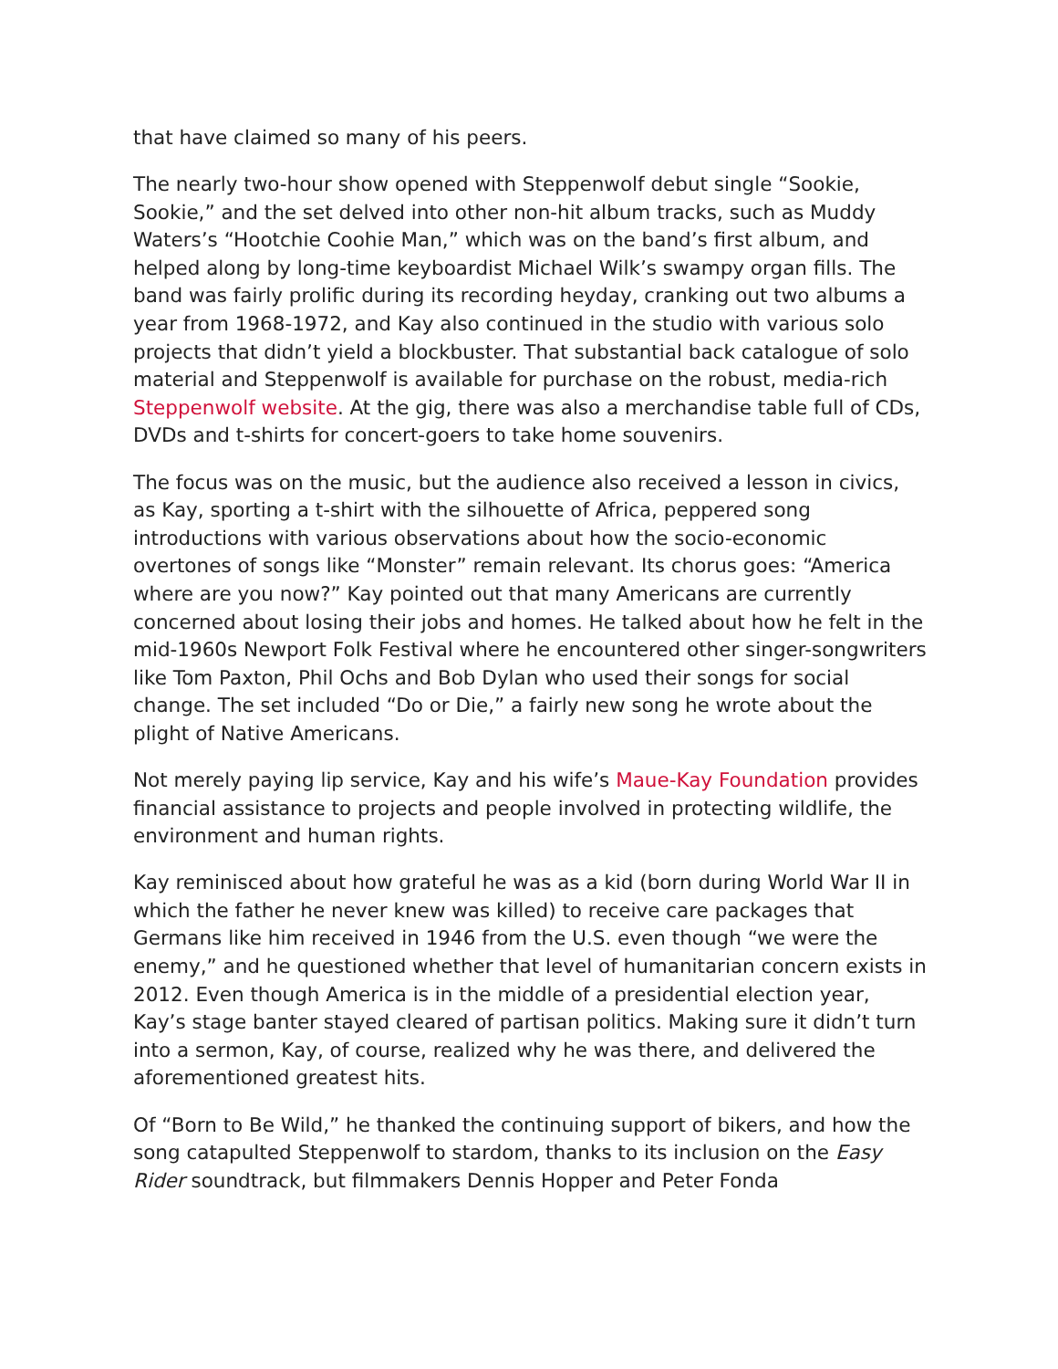that have claimed so many of his peers.
The nearly two-hour show opened with Steppenwolf debut single “Sookie, Sookie,” and the set delved into other non-hit album tracks, such as Muddy Waters’s “Hootchie Coohie Man,” which was on the band’s first album, and helped along by long-time keyboardist Michael Wilk’s swampy organ fills. The band was fairly prolific during its recording heyday, cranking out two albums a year from 1968-1972, and Kay also continued in the studio with various solo projects that didn’t yield a blockbuster. That substantial back catalogue of solo material and Steppenwolf is available for purchase on the robust, media-rich Steppenwolf website. At the gig, there was also a merchandise table full of CDs, DVDs and t-shirts for concert-goers to take home souvenirs.
The focus was on the music, but the audience also received a lesson in civics, as Kay, sporting a t-shirt with the silhouette of Africa, peppered song introductions with various observations about how the socio-economic overtones of songs like “Monster” remain relevant. Its chorus goes: “America where are you now?” Kay pointed out that many Americans are currently concerned about losing their jobs and homes. He talked about how he felt in the mid-1960s Newport Folk Festival where he encountered other singer-songwriters like Tom Paxton, Phil Ochs and Bob Dylan who used their songs for social change. The set included “Do or Die,” a fairly new song he wrote about the plight of Native Americans.
Not merely paying lip service, Kay and his wife’s Maue-Kay Foundation provides financial assistance to projects and people involved in protecting wildlife, the environment and human rights.
Kay reminisced about how grateful he was as a kid (born during World War II in which the father he never knew was killed) to receive care packages that Germans like him received in 1946 from the U.S. even though “we were the enemy,” and he questioned whether that level of humanitarian concern exists in 2012. Even though America is in the middle of a presidential election year, Kay’s stage banter stayed cleared of partisan politics. Making sure it didn’t turn into a sermon, Kay, of course, realized why he was there, and delivered the aforementioned greatest hits.
Of “Born to Be Wild,” he thanked the continuing support of bikers, and how the song catapulted Steppenwolf to stardom, thanks to its inclusion on the Easy Rider soundtrack, but filmmakers Dennis Hopper and Peter Fonda